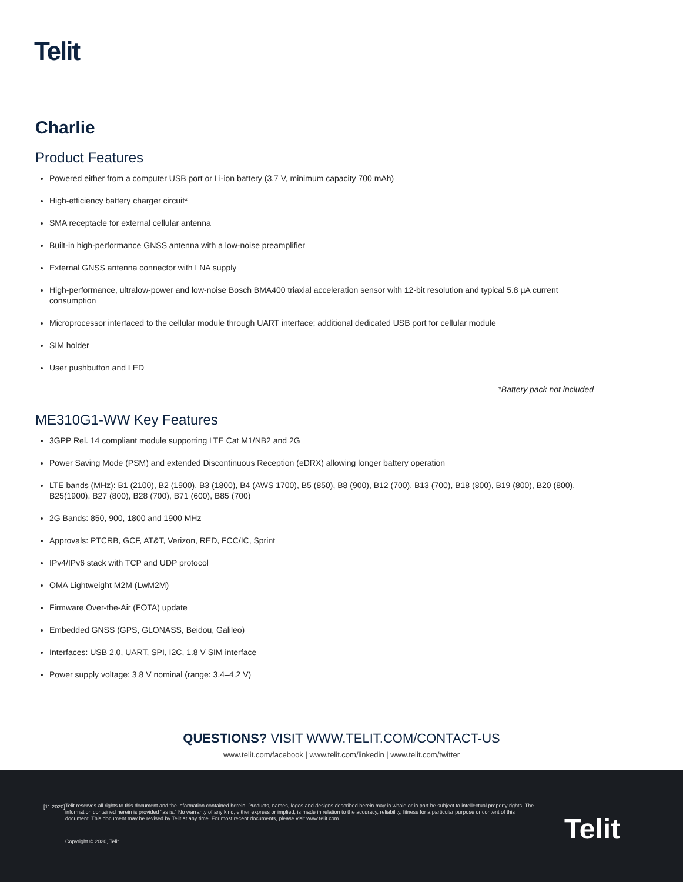Telit
Charlie
Product Features
Powered either from a computer USB port or Li-ion battery (3.7 V, minimum capacity 700 mAh)
High-efficiency battery charger circuit*
SMA receptacle for external cellular antenna
Built-in high-performance GNSS antenna with a low-noise preamplifier
External GNSS antenna connector with LNA supply
High-performance, ultralow-power and low-noise Bosch BMA400 triaxial acceleration sensor with 12-bit resolution and typical 5.8 µA current consumption
Microprocessor interfaced to the cellular module through UART interface; additional dedicated USB port for cellular module
SIM holder
User pushbutton and LED
*Battery pack not included
ME310G1-WW Key Features
3GPP Rel. 14 compliant module supporting LTE Cat M1/NB2 and 2G
Power Saving Mode (PSM) and extended Discontinuous Reception (eDRX) allowing longer battery operation
LTE bands (MHz): B1 (2100), B2 (1900), B3 (1800), B4 (AWS 1700), B5 (850), B8 (900), B12 (700), B13 (700), B18 (800), B19 (800), B20 (800), B25(1900), B27 (800), B28 (700), B71 (600), B85 (700)
2G Bands: 850, 900, 1800 and 1900 MHz
Approvals: PTCRB, GCF, AT&T, Verizon, RED, FCC/IC, Sprint
IPv4/IPv6 stack with TCP and UDP protocol
OMA Lightweight M2M (LwM2M)
Firmware Over-the-Air (FOTA) update
Embedded GNSS (GPS, GLONASS, Beidou, Galileo)
Interfaces: USB 2.0, UART, SPI, I2C, 1.8 V SIM interface
Power supply voltage: 3.8 V nominal (range: 3.4–4.2 V)
QUESTIONS? VISIT WWW.TELIT.COM/CONTACT-US
www.telit.com/facebook | www.telit.com/linkedin | www.telit.com/twitter
[11.2020]
Telit reserves all rights to this document and the information contained herein. Products, names, logos and designs described herein may in whole or in part be subject to intellectual property rights. The information contained herein is provided "as is." No warranty of any kind, either express or implied, is made in relation to the accuracy, reliability, fitness for a particular purpose or content of this document. This document may be revised by Telit at any time. For most recent documents, please visit www.telit.com
Copyright © 2020, Telit Telit